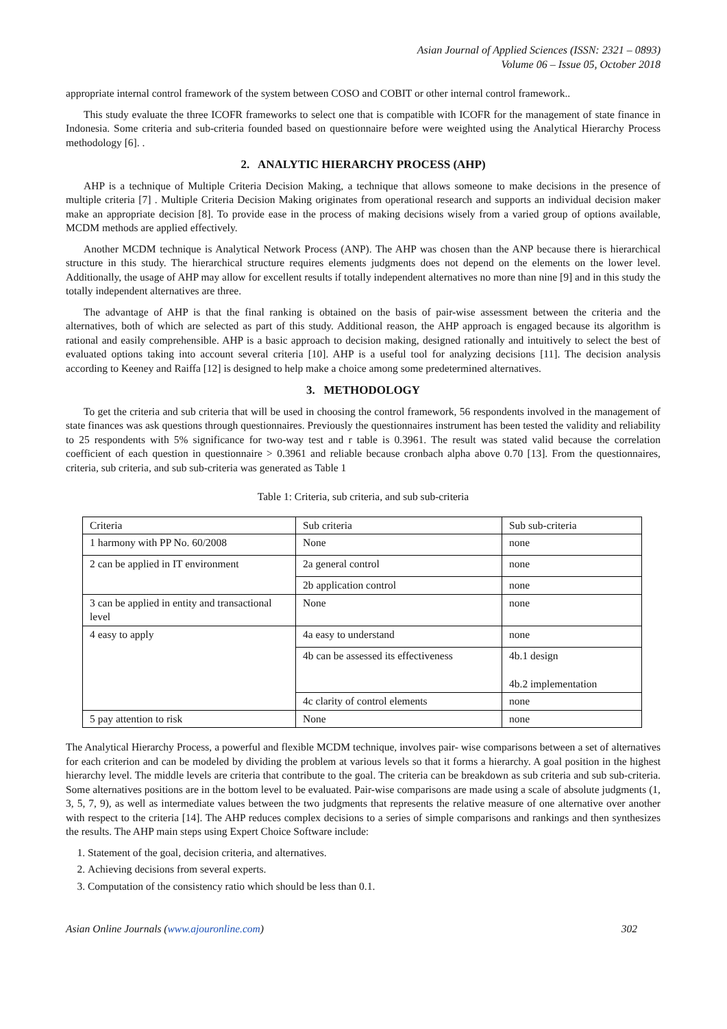Asian Journal of Applied Sciences (ISSN: 2321 – 0893)
Volume 06 – Issue 05, October 2018
appropriate internal control framework of the system between COSO and COBIT or other internal control framework..
This study evaluate the three ICOFR frameworks to select one that is compatible with ICOFR for the management of state finance in Indonesia. Some criteria and sub-criteria founded based on questionnaire before were weighted using the Analytical Hierarchy Process methodology [6]. .
2. ANALYTIC HIERARCHY PROCESS (AHP)
AHP is a technique of Multiple Criteria Decision Making, a technique that allows someone to make decisions in the presence of multiple criteria [7] . Multiple Criteria Decision Making originates from operational research and supports an individual decision maker make an appropriate decision [8]. To provide ease in the process of making decisions wisely from a varied group of options available, MCDM methods are applied effectively.
Another MCDM technique is Analytical Network Process (ANP). The AHP was chosen than the ANP because there is hierarchical structure in this study. The hierarchical structure requires elements judgments does not depend on the elements on the lower level. Additionally, the usage of AHP may allow for excellent results if totally independent alternatives no more than nine [9] and in this study the totally independent alternatives are three.
The advantage of AHP is that the final ranking is obtained on the basis of pair-wise assessment between the criteria and the alternatives, both of which are selected as part of this study. Additional reason, the AHP approach is engaged because its algorithm is rational and easily comprehensible. AHP is a basic approach to decision making, designed rationally and intuitively to select the best of evaluated options taking into account several criteria [10]. AHP is a useful tool for analyzing decisions [11]. The decision analysis according to Keeney and Raiffa [12] is designed to help make a choice among some predetermined alternatives.
3. METHODOLOGY
To get the criteria and sub criteria that will be used in choosing the control framework, 56 respondents involved in the management of state finances was ask questions through questionnaires. Previously the questionnaires instrument has been tested the validity and reliability to 25 respondents with 5% significance for two-way test and r table is 0.3961. The result was stated valid because the correlation coefficient of each question in questionnaire > 0.3961 and reliable because cronbach alpha above 0.70 [13]. From the questionnaires, criteria, sub criteria, and sub sub-criteria was generated as Table 1
Table 1: Criteria, sub criteria, and sub sub-criteria
| Criteria | Sub criteria | Sub sub-criteria |
| 1 harmony with PP No. 60/2008 | None | none |
| 2 can be applied in IT environment | 2a general control | none |
| | 2b application control | none |
| 3 can be applied in entity and transactional level | None | none |
| 4 easy to apply | 4a easy to understand | none |
| | 4b can be assessed its effectiveness | 4b.1 design 4b.2 implementation |
| | 4c clarity of control elements | none |
| 5 pay attention to risk | None | none |
The Analytical Hierarchy Process, a powerful and flexible MCDM technique, involves pair- wise comparisons between a set of alternatives for each criterion and can be modeled by dividing the problem at various levels so that it forms a hierarchy. A goal position in the highest hierarchy level. The middle levels are criteria that contribute to the goal. The criteria can be breakdown as sub criteria and sub sub-criteria. Some alternatives positions are in the bottom level to be evaluated. Pair-wise comparisons are made using a scale of absolute judgments (1, 3, 5, 7, 9), as well as intermediate values between the two judgments that represents the relative measure of one alternative over another with respect to the criteria [14]. The AHP reduces complex decisions to a series of simple comparisons and rankings and then synthesizes the results. The AHP main steps using Expert Choice Software include:
1. Statement of the goal, decision criteria, and alternatives.
2. Achieving decisions from several experts.
3. Computation of the consistency ratio which should be less than 0.1.
Asian Online Journals (www.ajouronline.com) 302